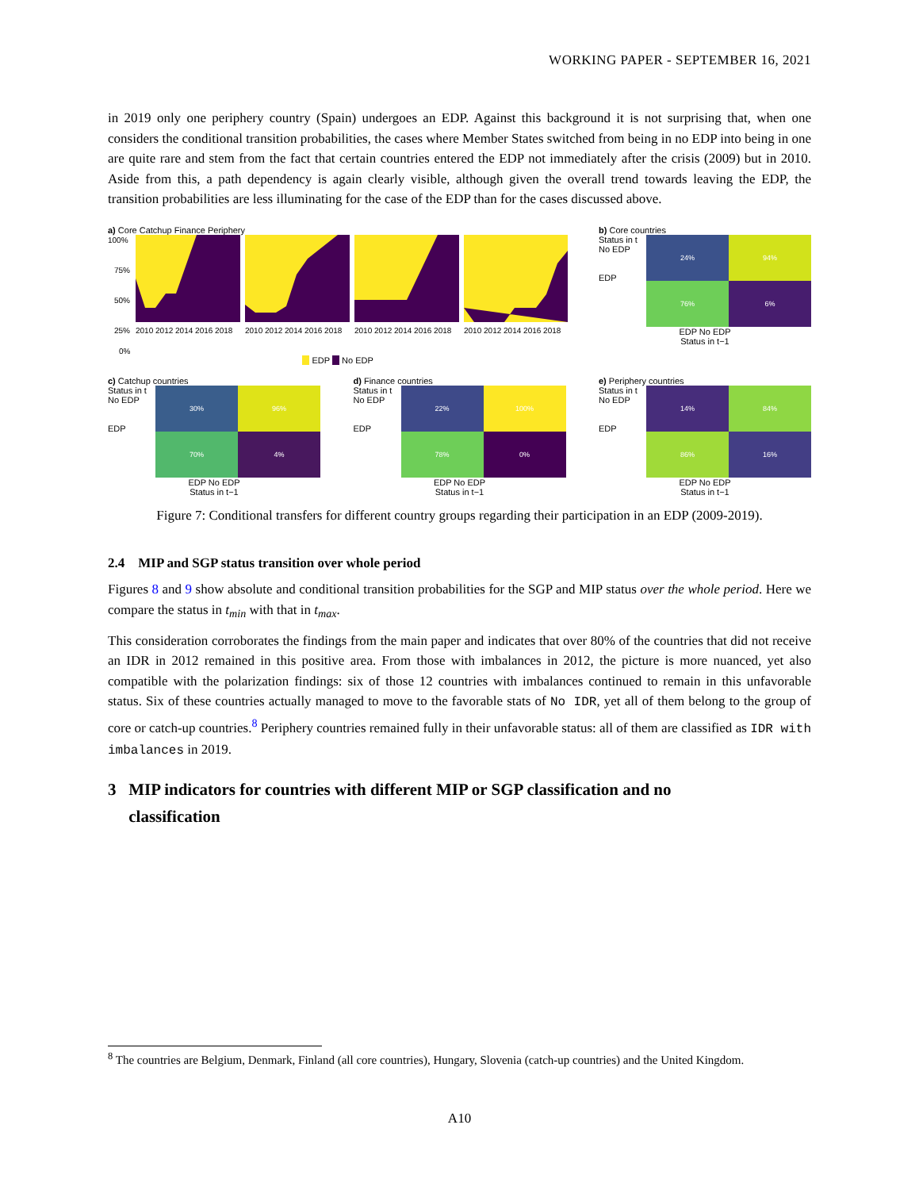WORKING PAPER - SEPTEMBER 16, 2021
in 2019 only one periphery country (Spain) undergoes an EDP. Against this background it is not surprising that, when one considers the conditional transition probabilities, the cases where Member States switched from being in no EDP into being in one are quite rare and stem from the fact that certain countries entered the EDP not immediately after the crisis (2009) but in 2010. Aside from this, a path dependency is again clearly visible, although given the overall trend towards leaving the EDP, the transition probabilities are less illuminating for the case of the EDP than for the cases discussed above.
a) Core Catchup Finance Periphery
100%
75%
50%
25%
0%
2010 2012 2014 2016 2018
2010 2012 2014 2016 2018
2010 2012 2014 2016 2018
2010 2012 2014 2016 2018
EDP No EDP
b) Core countries
Status in t
No EDP
EDP
24%
94%
76%
6%
EDP No EDP
Status in t−1
c) Catchup countries
Status in t
No EDP
EDP
30%
96%
70%
4%
EDP No EDP
Status in t−1
d) Finance countries
Status in t
No EDP
EDP
22%
100%
78%
0%
EDP No EDP
Status in t−1
e) Periphery countries
Status in t
No EDP
EDP
14%
84%
86%
16%
EDP No EDP
Status in t−1
Figure 7: Conditional transfers for different country groups regarding their participation in an EDP (2009-2019).
2.4 MIP and SGP status transition over whole period
Figures 8 and 9 show absolute and conditional transition probabilities for the SGP and MIP status over the whole period. Here we compare the status in t<sub>min</sub> with that in t<sub>max</sub>.
This consideration corroborates the findings from the main paper and indicates that over 80% of the countries that did not receive an IDR in 2012 remained in this positive area. From those with imbalances in 2012, the picture is more nuanced, yet also compatible with the polarization findings: six of those 12 countries with imbalances continued to remain in this unfavorable status. Six of these countries actually managed to move to the favorable stats of No IDR, yet all of them belong to the group of core or catch-up countries.<sup>8</sup> Periphery countries remained fully in their unfavorable status: all of them are classified as IDR with imbalances in 2019.
3 MIP indicators for countries with different MIP or SGP classification and no
classification
<sup>8</sup> The countries are Belgium, Denmark, Finland (all core countries), Hungary, Slovenia (catch-up countries) and the United Kingdom.
A10